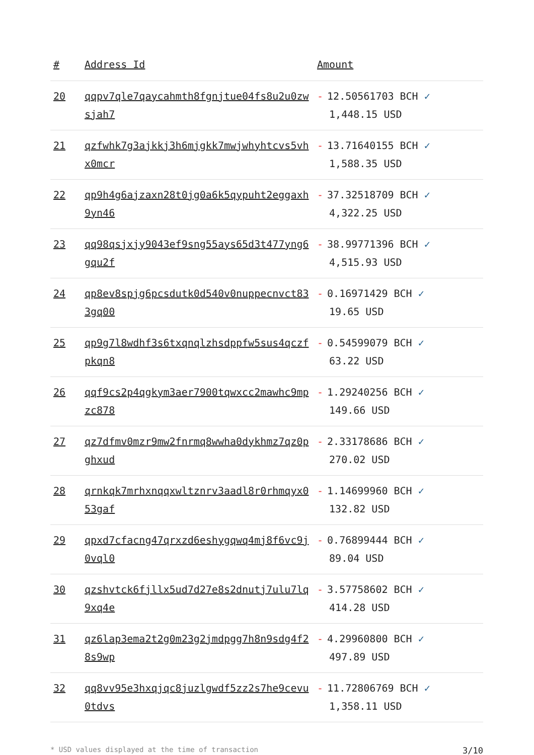| # | Address Id | Amount |
| --- | --- | --- |
| 20 | qqpv7qle7qaycahmth8fgnjtue04fs8u2u0zwsjah7 | - 12.50561703 BCH ✓ 1,448.15 USD |
| 21 | qzfwhk7g3ajkkj3h6mjgkk7mwjwhyhtcvs5vhx0mcr | - 13.71640155 BCH ✓ 1,588.35 USD |
| 22 | qp9h4g6ajzaxn28t0jg0a6k5qypuht2eggaxh9yn46 | - 37.32518709 BCH ✓ 4,322.25 USD |
| 23 | qq98qsjxjy9043ef9sng55ays65d3t477yng6gqu2f | - 38.99771396 BCH ✓ 4,515.93 USD |
| 24 | qp8ev8spjg6pcsdutk0d540v0nuppecnvct833gq00 | - 0.16971429 BCH ✓ 19.65 USD |
| 25 | qp9g7l8wdhf3s6txqnqlzhsdppfw5sus4qczfpkqn8 | - 0.54599079 BCH ✓ 63.22 USD |
| 26 | qqf9cs2p4qgkym3aer7900tqwxcc2mawhc9mpzc878 | - 1.29240256 BCH ✓ 149.66 USD |
| 27 | qz7dfmv0mzr9mw2fnrmq8wwha0dykhmz7qz0pghxud | - 2.33178686 BCH ✓ 270.02 USD |
| 28 | qrnkqk7mrhxnqqxwltznrv3aadl8r0rhmqyx053gaf | - 1.14699960 BCH ✓ 132.82 USD |
| 29 | qpxd7cfacng47qrxzd6eshygqwq4mj8f6vc9j0vql0 | - 0.76899444 BCH ✓ 89.04 USD |
| 30 | qzshvtck6fjllx5ud7d27e8s2dnutj7ulu7lq9xq4e | - 3.57758602 BCH ✓ 414.28 USD |
| 31 | qz6lap3ema2t2g0m23g2jmdpgg7h8n9sdg4f28s9wp | - 4.29960800 BCH ✓ 497.89 USD |
| 32 | qq8vv95e3hxqjqc8juzlgwdf5zz2s7he9cevu0tdvs | - 11.72806769 BCH ✓ 1,358.11 USD |
* USD values displayed at the time of transaction 3/10